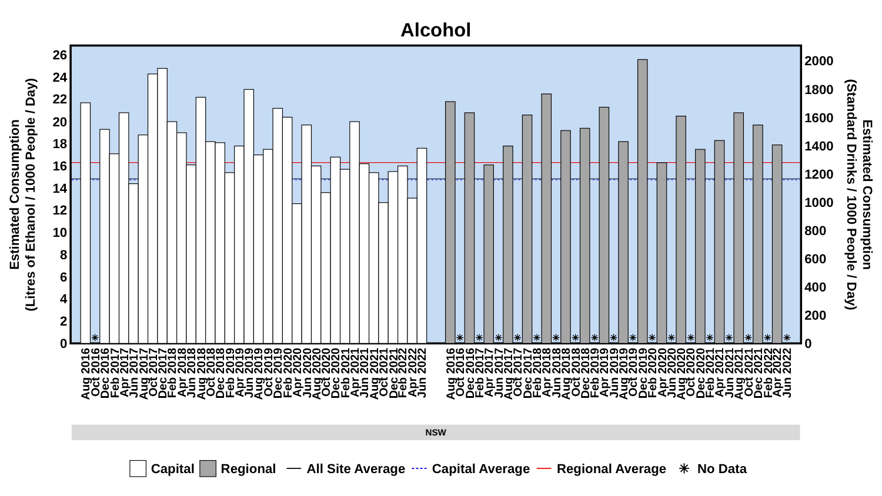Alcohol
✳
✳
✳
✳
✳
✳
✳
✳
✳
✳
✳
✳
✳
✳
✳
✳
✳
✳
✳
0
2
4
6
8
10
12
14
16
18
20
22
24
26
0
200
400
600
800
1000
1200
1400
1600
1800
2000
Estimated Consumption
(Litres of Ethanol / 1000 People / Day)
Estimated Consumption
(Standard Drinks / 1000 People / Day)
Aug 2016
Oct 2016
Dec 2016
Feb 2017
Apr 2017
Jun 2017
Aug 2017
Oct 2017
Dec 2017
Feb 2018
Apr 2018
Jun 2018
Aug 2018
Oct 2018
Dec 2018
Feb 2019
Apr 2019
Jun 2019
Aug 2019
Oct 2019
Dec 2019
Feb 2020
Apr 2020
Jun 2020
Aug 2020
Oct 2020
Dec 2020
Feb 2021
Apr 2021
Jun 2021
Aug 2021
Oct 2021
Dec 2021
Feb 2022
Apr 2022
Jun 2022
Aug 2016
Oct 2016
Dec 2016
Feb 2017
Apr 2017
Jun 2017
Aug 2017
Oct 2017
Dec 2017
Feb 2018
Apr 2018
Jun 2018
Aug 2018
Oct 2018
Dec 2018
Feb 2019
Apr 2019
Jun 2019
Aug 2019
Oct 2019
Dec 2019
Feb 2020
Apr 2020
Jun 2020
Aug 2020
Oct 2020
Dec 2020
Feb 2021
Apr 2021
Jun 2021
Aug 2021
Oct 2021
Dec 2021
Feb 2022
Apr 2022
Jun 2022
NSW
Capital
Regional
All Site Average
Capital Average
Regional Average
✳
No Data